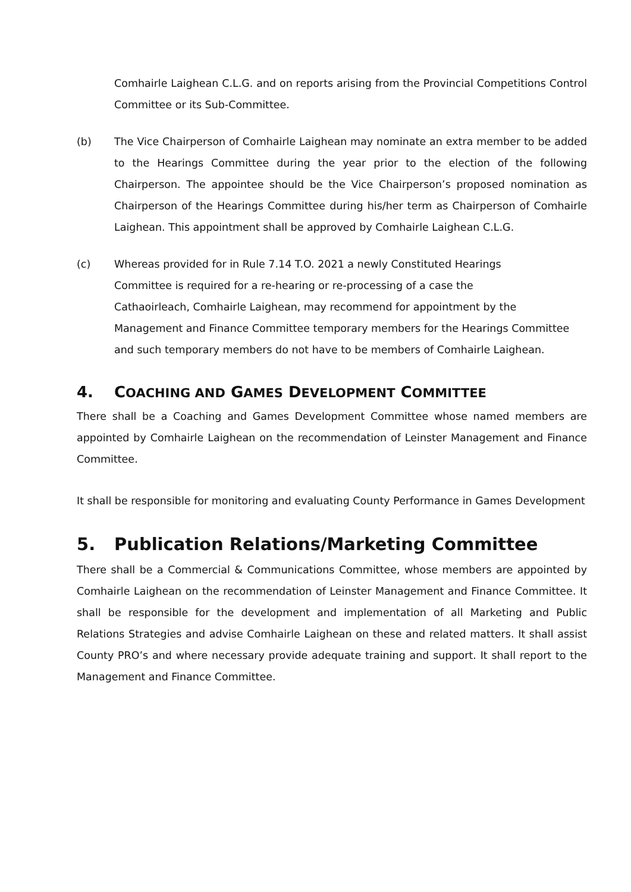Comhairle Laighean C.L.G. and on reports arising from the Provincial Competitions Control Committee or its Sub-Committee.
(b) The Vice Chairperson of Comhairle Laighean may nominate an extra member to be added to the Hearings Committee during the year prior to the election of the following Chairperson. The appointee should be the Vice Chairperson’s proposed nomination as Chairperson of the Hearings Committee during his/her term as Chairperson of Comhairle Laighean. This appointment shall be approved by Comhairle Laighean C.L.G.
(c) Whereas provided for in Rule 7.14 T.O. 2021 a newly Constituted Hearings
Committee is required for a re-hearing or re-processing of a case the
Cathaoirleach, Comhairle Laighean, may recommend for appointment by the Management and Finance Committee temporary members for the Hearings Committee and such temporary members do not have to be members of Comhairle Laighean.
4. COACHING AND GAMES DEVELOPMENT COMMITTEE
There shall be a Coaching and Games Development Committee whose named members are appointed by Comhairle Laighean on the recommendation of Leinster Management and Finance Committee.
It shall be responsible for monitoring and evaluating County Performance in Games Development
5. Publication Relations/Marketing Committee
There shall be a Commercial & Communications Committee, whose members are appointed by Comhairle Laighean on the recommendation of Leinster Management and Finance Committee. It shall be responsible for the development and implementation of all Marketing and Public Relations Strategies and advise Comhairle Laighean on these and related matters. It shall assist County PRO’s and where necessary provide adequate training and support. It shall report to the Management and Finance Committee.